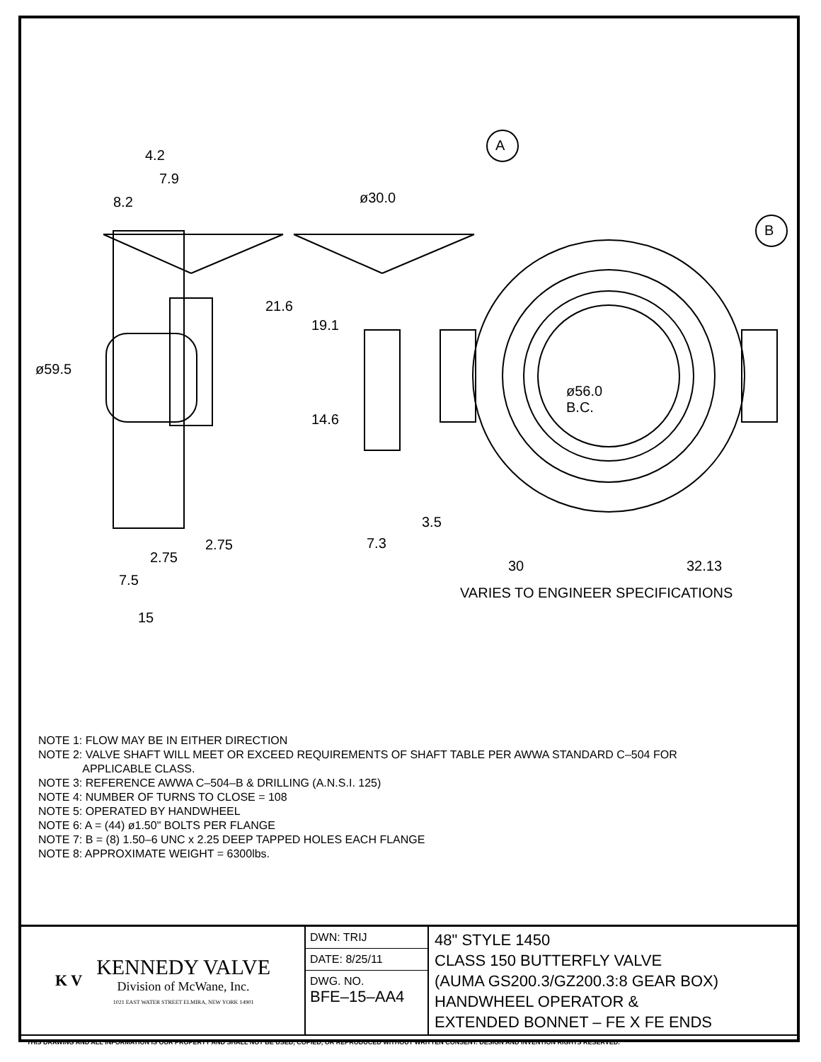A
B
4.2
7.9
8.2 ø30.0
21.6
19.1
ø59.5
ø56.0
B.C.
14.6
3.5
2.75 7.3
2.75
30 32.13
7.5
VARIES TO ENGINEER SPECIFICATIONS
15
NOTE 1: FLOW MAY BE IN EITHER DIRECTION
NOTE 2: VALVE SHAFT WILL MEET OR EXCEED REQUIREMENTS OF SHAFT TABLE PER AWWA STANDARD C–504 FOR
APPLICABLE CLASS.
NOTE 3: REFERENCE AWWA C–504–B & DRILLING (A.N.S.I. 125)
NOTE 4: NUMBER OF TURNS TO CLOSE = 108
NOTE 5: OPERATED BY HANDWHEEL
NOTE 6: A = (44) ø1.50" BOLTS PER FLANGE
NOTE 7: B = (8) 1.50–6 UNC x 2.25 DEEP TAPPED HOLES EACH FLANGE
NOTE 8: APPROXIMATE WEIGHT = 6300lbs.
K V
KENNEDY VALVE
Division of McWane, Inc.
1021 EAST WATER STREET ELMIRA, NEW YORK 14901
DWN: TRIJ
DATE: 8/25/11
DWG. NO.
BFE–15–AA4
48" STYLE 1450
CLASS 150 BUTTERFLY VALVE
(AUMA GS200.3/GZ200.3:8 GEAR BOX)
HANDWHEEL OPERATOR &
EXTENDED BONNET – FE X FE ENDS
THIS DRAWING AND ALL INFORMATION IS OUR PROPERTY AND SHALL NOT BE USED, COPIED, OR REPRODUCED WITHOUT WRITTEN CONSENT. DESIGN AND INVENTION RIGHTS RESERVED.